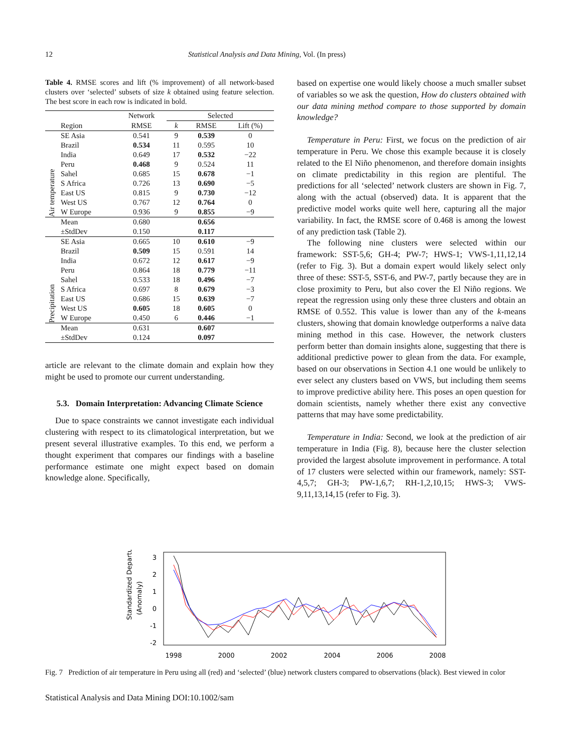12 Statistical Analysis and Data Mining, Vol. (In press)
Table 4. RMSE scores and lift (% improvement) of all network-based clusters over ‘selected’ subsets of size k obtained using feature selection. The best score in each row is indicated in bold.
| | | Network | Selected | | |
| --- | --- | --- | --- | --- | --- |
| | Region | RMSE | k | RMSE | Lift (%) |
| Air temperature | SE Asia | 0.541 | 9 | 0.539 | 0 |
| | Brazil | 0.534 | 11 | 0.595 | 10 |
| | India | 0.649 | 17 | 0.532 | −22 |
| | Peru | 0.468 | 9 | 0.524 | 11 |
| | Sahel | 0.685 | 15 | 0.678 | −1 |
| | S Africa | 0.726 | 13 | 0.690 | −5 |
| | East US | 0.815 | 9 | 0.730 | −12 |
| | West US | 0.767 | 12 | 0.764 | 0 |
| | W Europe | 0.936 | 9 | 0.855 | −9 |
| | Mean | 0.680 | | 0.656 | |
| | ±StdDev | 0.150 | | 0.117 | |
| Precipitation | SE Asia | 0.665 | 10 | 0.610 | −9 |
| | Brazil | 0.509 | 15 | 0.591 | 14 |
| | India | 0.672 | 12 | 0.617 | −9 |
| | Peru | 0.864 | 18 | 0.779 | −11 |
| | Sahel | 0.533 | 18 | 0.496 | −7 |
| | S Africa | 0.697 | 8 | 0.679 | −3 |
| | East US | 0.686 | 15 | 0.639 | −7 |
| | West US | 0.605 | 18 | 0.605 | 0 |
| | W Europe | 0.450 | 6 | 0.446 | −1 |
| | Mean | 0.631 | | 0.607 | |
| | ±StdDev | 0.124 | | 0.097 | |
article are relevant to the climate domain and explain how they might be used to promote our current understanding.
5.3. Domain Interpretation: Advancing Climate Science
Due to space constraints we cannot investigate each individual clustering with respect to its climatological interpretation, but we present several illustrative examples. To this end, we perform a thought experiment that compares our findings with a baseline performance estimate one might expect based on domain knowledge alone. Specifically,
based on expertise one would likely choose a much smaller subset of variables so we ask the question, How do clusters obtained with our data mining method compare to those supported by domain knowledge?
Temperature in Peru: First, we focus on the prediction of air temperature in Peru. We chose this example because it is closely related to the El Niño phenomenon, and therefore domain insights on climate predictability in this region are plentiful. The predictions for all ‘selected’ network clusters are shown in Fig. 7, along with the actual (observed) data. It is apparent that the predictive model works quite well here, capturing all the major variability. In fact, the RMSE score of 0.468 is among the lowest of any prediction task (Table 2).
The following nine clusters were selected within our framework: SST-5,6; GH-4; PW-7; HWS-1; VWS-1,11,12,14 (refer to Fig. 3). But a domain expert would likely select only three of these: SST-5, SST-6, and PW-7, partly because they are in close proximity to Peru, but also cover the El Niño regions. We repeat the regression using only these three clusters and obtain an RMSE of 0.552. This value is lower than any of the k-means clusters, showing that domain knowledge outperforms a naïve data mining method in this case. However, the network clusters perform better than domain insights alone, suggesting that there is additional predictive power to glean from the data. For example, based on our observations in Section 4.1 one would be unlikely to ever select any clusters based on VWS, but including them seems to improve predictive ability here. This poses an open question for domain scientists, namely whether there exist any convective patterns that may have some predictability.
Temperature in India: Second, we look at the prediction of air temperature in India (Fig. 8), because here the cluster selection provided the largest absolute improvement in performance. A total of 17 clusters were selected within our framework, namely: SST-4,5,7; GH-3; PW-1,6,7; RH-1,2,10,15; HWS-3; VWS-9,11,13,14,15 (refer to Fig. 3).
Standardized Departure
(Anomaly)
1998
2000
2002
2004
2006
2008
3
2
1
0
-1
-2
Fig. 7 Prediction of air temperature in Peru using all (red) and ‘selected’ (blue) network clusters compared to observations (black). Best viewed in color
Statistical Analysis and Data Mining DOI:10.1002/sam